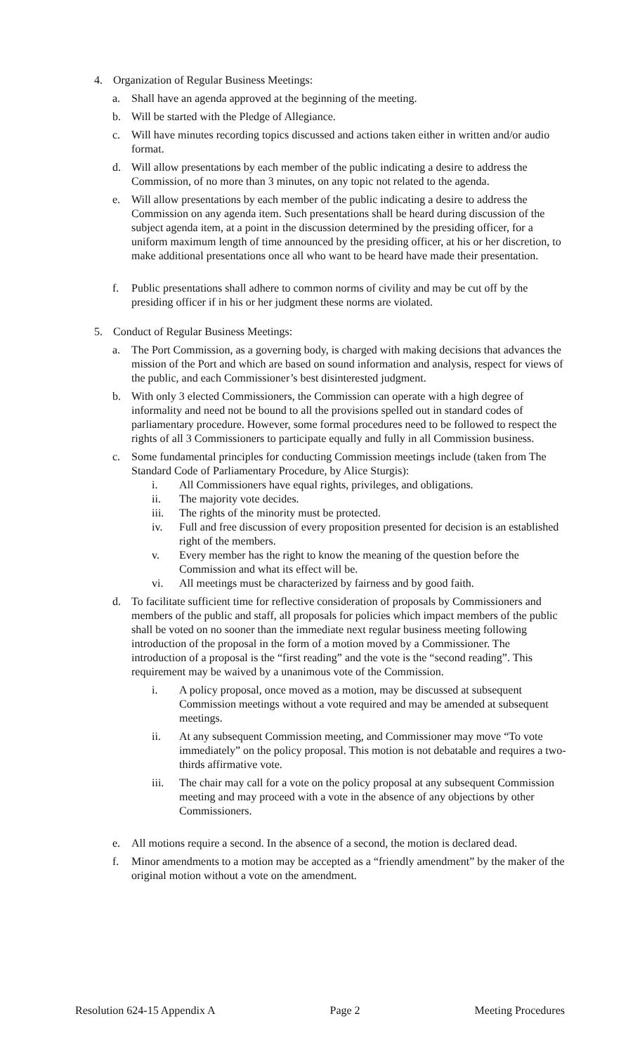4. Organization of Regular Business Meetings:
a. Shall have an agenda approved at the beginning of the meeting.
b. Will be started with the Pledge of Allegiance.
c. Will have minutes recording topics discussed and actions taken either in written and/or audio format.
d. Will allow presentations by each member of the public indicating a desire to address the Commission, of no more than 3 minutes, on any topic not related to the agenda.
e. Will allow presentations by each member of the public indicating a desire to address the Commission on any agenda item. Such presentations shall be heard during discussion of the subject agenda item, at a point in the discussion determined by the presiding officer, for a uniform maximum length of time announced by the presiding officer, at his or her discretion, to make additional presentations once all who want to be heard have made their presentation.
f. Public presentations shall adhere to common norms of civility and may be cut off by the presiding officer if in his or her judgment these norms are violated.
5. Conduct of Regular Business Meetings:
a. The Port Commission, as a governing body, is charged with making decisions that advances the mission of the Port and which are based on sound information and analysis, respect for views of the public, and each Commissioner’s best disinterested judgment.
b. With only 3 elected Commissioners, the Commission can operate with a high degree of informality and need not be bound to all the provisions spelled out in standard codes of parliamentary procedure. However, some formal procedures need to be followed to respect the rights of all 3 Commissioners to participate equally and fully in all Commission business.
c. Some fundamental principles for conducting Commission meetings include (taken from The Standard Code of Parliamentary Procedure, by Alice Sturgis):
i. All Commissioners have equal rights, privileges, and obligations.
ii. The majority vote decides.
iii. The rights of the minority must be protected.
iv. Full and free discussion of every proposition presented for decision is an established right of the members.
v. Every member has the right to know the meaning of the question before the Commission and what its effect will be.
vi. All meetings must be characterized by fairness and by good faith.
d. To facilitate sufficient time for reflective consideration of proposals by Commissioners and members of the public and staff, all proposals for policies which impact members of the public shall be voted on no sooner than the immediate next regular business meeting following introduction of the proposal in the form of a motion moved by a Commissioner. The introduction of a proposal is the “first reading” and the vote is the “second reading”. This requirement may be waived by a unanimous vote of the Commission.
i. A policy proposal, once moved as a motion, may be discussed at subsequent Commission meetings without a vote required and may be amended at subsequent meetings.
ii. At any subsequent Commission meeting, and Commissioner may move “To vote immediately” on the policy proposal. This motion is not debatable and requires a two-thirds affirmative vote.
iii. The chair may call for a vote on the policy proposal at any subsequent Commission meeting and may proceed with a vote in the absence of any objections by other Commissioners.
e. All motions require a second. In the absence of a second, the motion is declared dead.
f. Minor amendments to a motion may be accepted as a “friendly amendment” by the maker of the original motion without a vote on the amendment.
Resolution 624-15 Appendix A Page 2 Meeting Procedures